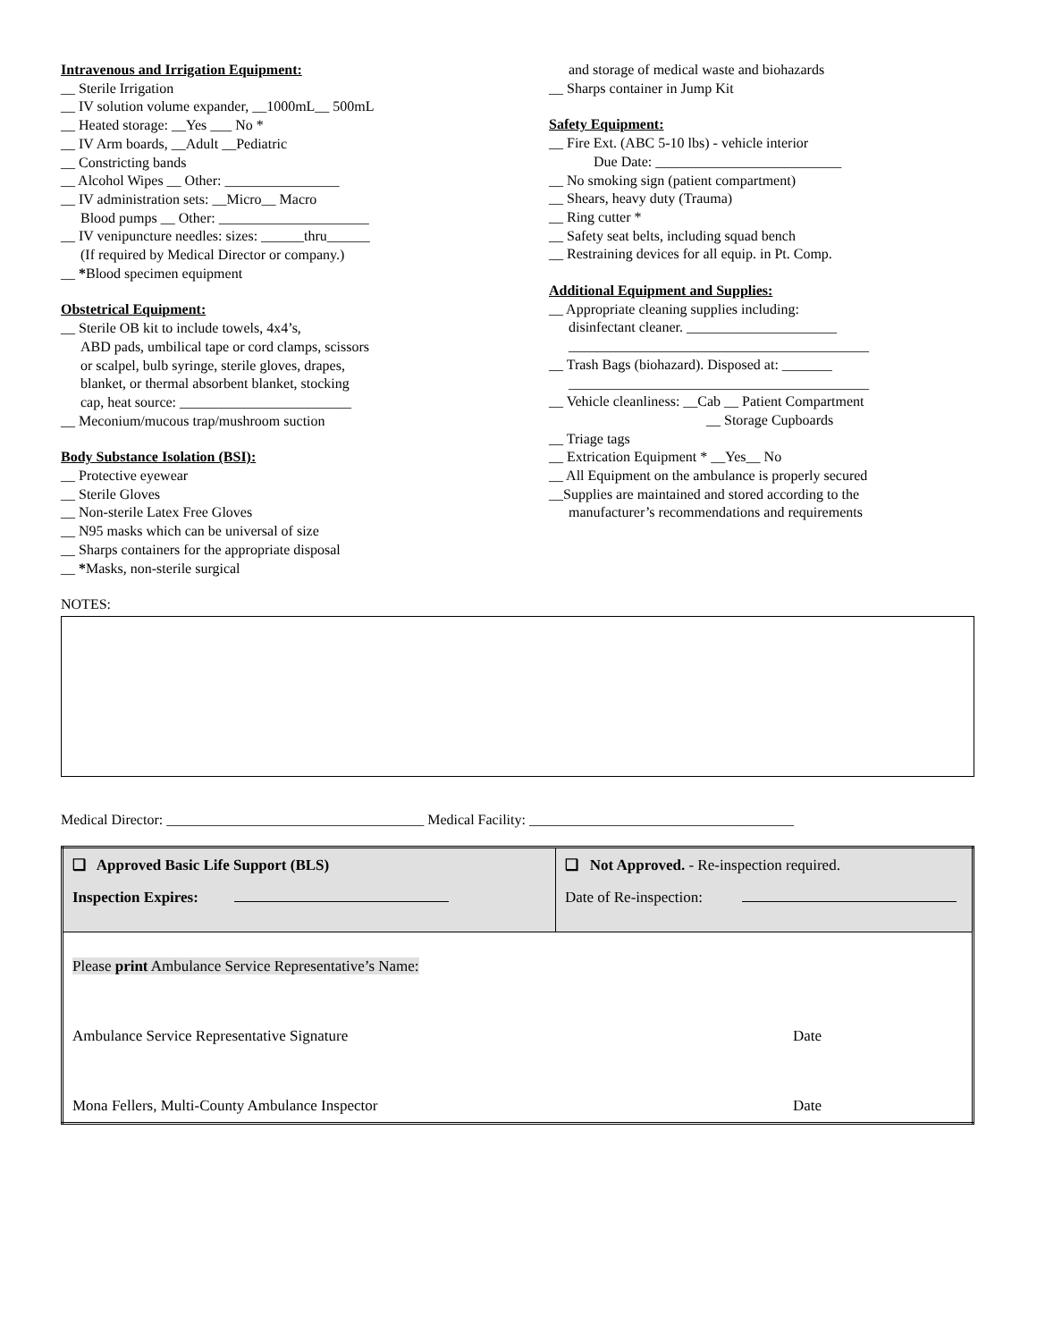Intravenous and Irrigation Equipment:
__ Sterile Irrigation
__ IV solution volume expander, __1000mL__ 500mL
__ Heated storage: __Yes ___ No *
__ IV Arm boards, __Adult __Pediatric
__ Constricting bands
__ Alcohol Wipes __ Other: ________________
__ IV administration sets: __Micro__ Macro
Blood pumps __ Other: _____________________
__ IV venipuncture needles: sizes: ______thru______
(If required by Medical Director or company.)
__ *Blood specimen equipment
Obstetrical Equipment:
__ Sterile OB kit to include towels, 4x4’s,
ABD pads, umbilical tape or cord clamps, scissors
or scalpel, bulb syringe, sterile gloves, drapes,
blanket, or thermal absorbent blanket, stocking
cap, heat source: ________________________
__ Meconium/mucous trap/mushroom suction
Body Substance Isolation (BSI):
__ Protective eyewear
__ Sterile Gloves
__ Non-sterile Latex Free Gloves
__ N95 masks which can be universal of size
__ Sharps containers for the appropriate disposal
__ *Masks, non-sterile surgical
and storage of medical waste and biohazards
__ Sharps container in Jump Kit
Safety Equipment:
__ Fire Ext. (ABC 5-10 lbs) - vehicle interior
Due Date: __________________________
__ No smoking sign (patient compartment)
__ Shears, heavy duty (Trauma)
__ Ring cutter *
__ Safety seat belts, including squad bench
__ Restraining devices for all equip. in Pt. Comp.
Additional Equipment and Supplies:
__ Appropriate cleaning supplies including:
disinfectant cleaner. _____________________
__________________________________________
__ Trash Bags (biohazard). Disposed at: _______
__________________________________________
__ Vehicle cleanliness: __Cab __ Patient Compartment
__ Storage Cupboards
__ Triage tags
__ Extrication Equipment * __Yes__ No
__ All Equipment on the ambulance is properly secured
__Supplies are maintained and stored according to the
manufacturer’s recommendations and requirements
NOTES:
Medical Director: ____________________________________ Medical Facility: _____________________________________
| ❑ Approved Basic Life Support (BLS) | ❑ Not Approved. - Re-inspection required. |
| Inspection Expires: | Date of Re-inspection: |
| Please print Ambulance Service Representative’s Name: | |
| Ambulance Service Representative Signature Date | |
| Mona Fellers, Multi-County Ambulance Inspector Date | |